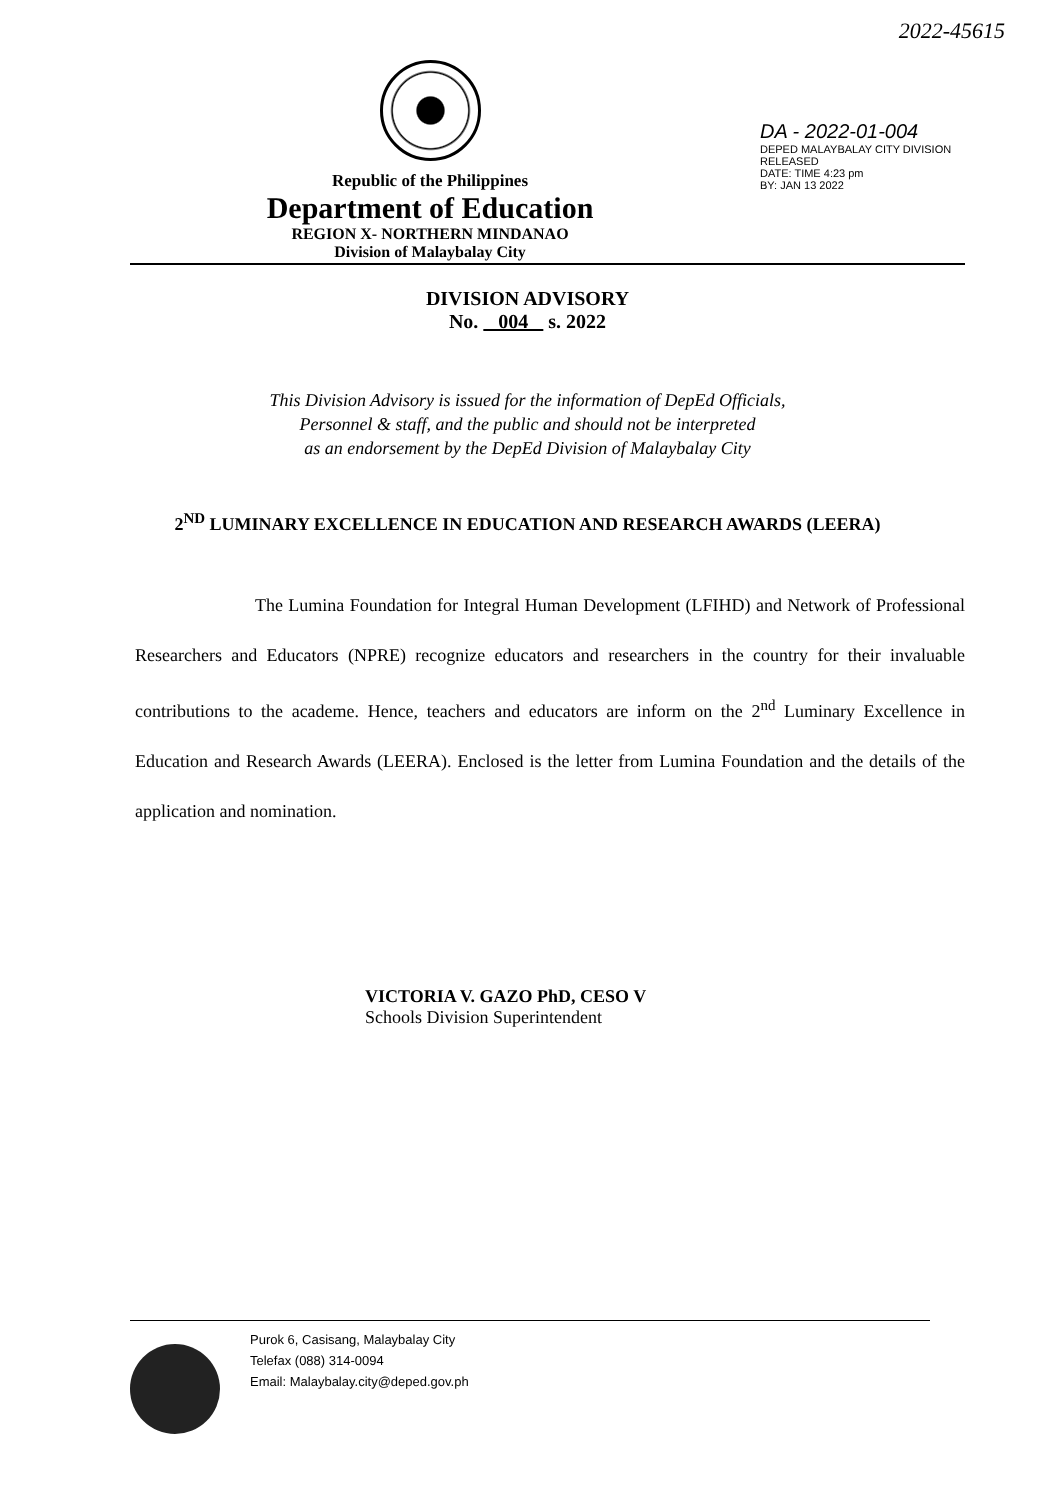2022-45615
Republic of the Philippines
Department of Education
REGION X- NORTHERN MINDANAO
Division of Malaybalay City
DA - 2022-01-004
DEPED MALAYBALAY CITY DIVISION
RELEASED
DATE: TIME 4:23 pm
BY: JAN 13 2022
DIVISION ADVISORY
No. 004 s. 2022
This Division Advisory is issued for the information of DepEd Officials,
Personnel & staff, and the public and should not be interpreted
as an endorsement by the DepEd Division of Malaybalay City
2<sup>ND</sup> LUMINARY EXCELLENCE IN EDUCATION AND RESEARCH AWARDS (LEERA)
The Lumina Foundation for Integral Human Development (LFIHD) and Network of Professional Researchers and Educators (NPRE) recognize educators and researchers in the country for their invaluable contributions to the academe. Hence, teachers and educators are inform on the 2<sup>nd</sup> Luminary Excellence in Education and Research Awards (LEERA). Enclosed is the letter from Lumina Foundation and the details of the application and nomination.
VICTORIA V. GAZO PhD, CESO V
Schools Division Superintendent
Purok 6, Casisang, Malaybalay City
Telefax (088) 314-0094
Email: Malaybalay.city@deped.gov.ph